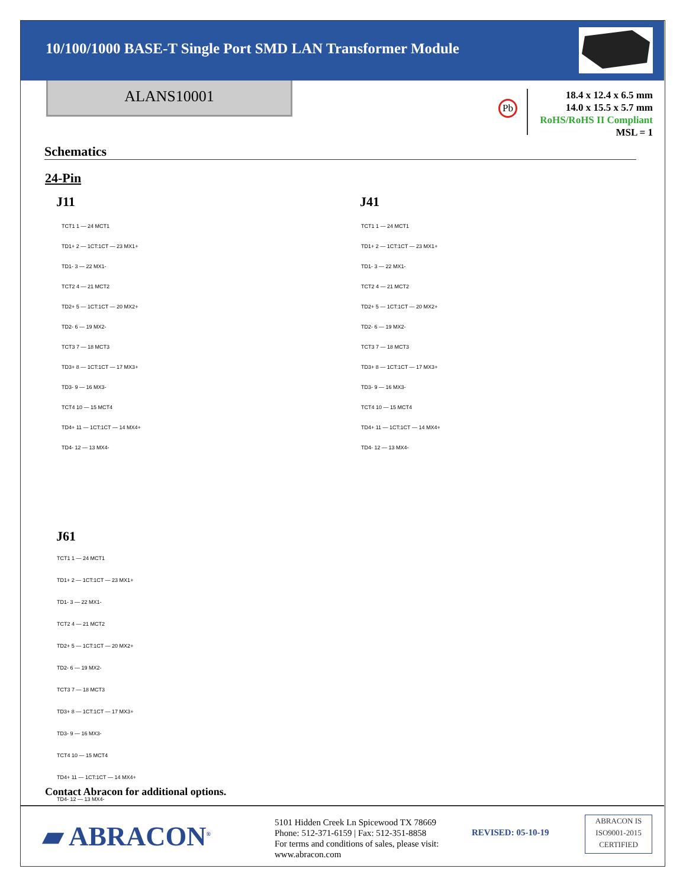10/100/1000 BASE-T Single Port SMD LAN Transformer Module
ALANS10001
Pb
18.4 x 12.4 x 6.5 mm
14.0 x 15.5 x 5.7 mm
RoHS/RoHS II Compliant
MSL = 1
Schematics
24-Pin
J11 J41
J61
TCT1 1 — 24 MCT1
TD1+ 2 — 1CT:1CT — 23 MX1+
TD1- 3 — 22 MX1-
TCT2 4 — 21 MCT2
TD2+ 5 — 1CT:1CT — 20 MX2+
TD2- 6 — 19 MX2-
TCT3 7 — 18 MCT3
TD3+ 8 — 1CT:1CT — 17 MX3+
TD3- 9 — 16 MX3-
TCT4 10 — 15 MCT4
TD4+ 11 — 1CT:1CT — 14 MX4+
TD4- 12 — 13 MX4-
TCT1 1 — 24 MCT1
TD1+ 2 — 1CT:1CT — 23 MX1+
TD1- 3 — 22 MX1-
TCT2 4 — 21 MCT2
TD2+ 5 — 1CT:1CT — 20 MX2+
TD2- 6 — 19 MX2-
TCT3 7 — 18 MCT3
TD3+ 8 — 1CT:1CT — 17 MX3+
TD3- 9 — 16 MX3-
TCT4 10 — 15 MCT4
TD4+ 11 — 1CT:1CT — 14 MX4+
TD4- 12 — 13 MX4-
TCT1 1 — 24 MCT1
TD1+ 2 — 1CT:1CT — 23 MX1+
TD1- 3 — 22 MX1-
TCT2 4 — 21 MCT2
TD2+ 5 — 1CT:1CT — 20 MX2+
TD2- 6 — 19 MX2-
TCT3 7 — 18 MCT3
TD3+ 8 — 1CT:1CT — 17 MX3+
TD3- 9 — 16 MX3-
TCT4 10 — 15 MCT4
TD4+ 11 — 1CT:1CT — 14 MX4+
TD4- 12 — 13 MX4-
Contact Abracon for additional options.
▰ ABRACON<sup>®</sup>
5101 Hidden Creek Ln Spicewood TX 78669
Phone: 512-371-6159 | Fax: 512-351-8858
For terms and conditions of sales, please visit:
www.abracon.com
REVISED: 05-10-19
ABRACON IS
ISO9001-2015
CERTIFIED